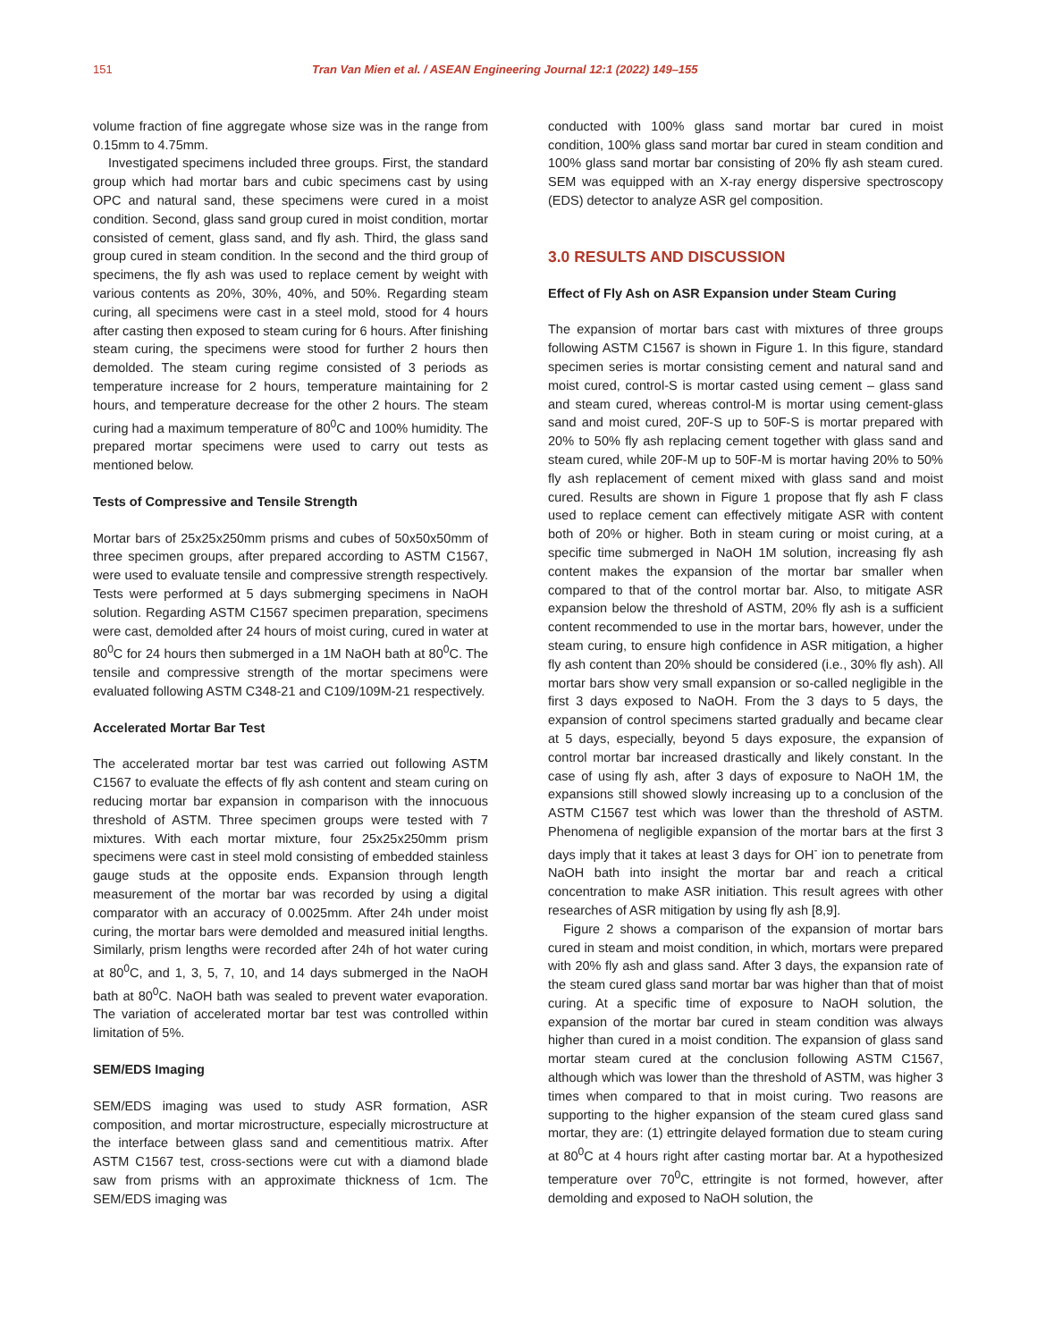151 Tran Van Mien et al. / ASEAN Engineering Journal 12:1 (2022) 149–155
volume fraction of fine aggregate whose size was in the range from 0.15mm to 4.75mm.
Investigated specimens included three groups. First, the standard group which had mortar bars and cubic specimens cast by using OPC and natural sand, these specimens were cured in a moist condition. Second, glass sand group cured in moist condition, mortar consisted of cement, glass sand, and fly ash. Third, the glass sand group cured in steam condition. In the second and the third group of specimens, the fly ash was used to replace cement by weight with various contents as 20%, 30%, 40%, and 50%. Regarding steam curing, all specimens were cast in a steel mold, stood for 4 hours after casting then exposed to steam curing for 6 hours. After finishing steam curing, the specimens were stood for further 2 hours then demolded. The steam curing regime consisted of 3 periods as temperature increase for 2 hours, temperature maintaining for 2 hours, and temperature decrease for the other 2 hours. The steam curing had a maximum temperature of 80<sup>0</sup>C and 100% humidity. The prepared mortar specimens were used to carry out tests as mentioned below.
Tests of Compressive and Tensile Strength
Mortar bars of 25x25x250mm prisms and cubes of 50x50x50mm of three specimen groups, after prepared according to ASTM C1567, were used to evaluate tensile and compressive strength respectively. Tests were performed at 5 days submerging specimens in NaOH solution. Regarding ASTM C1567 specimen preparation, specimens were cast, demolded after 24 hours of moist curing, cured in water at 80<sup>0</sup>C for 24 hours then submerged in a 1M NaOH bath at 80<sup>0</sup>C. The tensile and compressive strength of the mortar specimens were evaluated following ASTM C348-21 and C109/109M-21 respectively.
Accelerated Mortar Bar Test
The accelerated mortar bar test was carried out following ASTM C1567 to evaluate the effects of fly ash content and steam curing on reducing mortar bar expansion in comparison with the innocuous threshold of ASTM. Three specimen groups were tested with 7 mixtures. With each mortar mixture, four 25x25x250mm prism specimens were cast in steel mold consisting of embedded stainless gauge studs at the opposite ends. Expansion through length measurement of the mortar bar was recorded by using a digital comparator with an accuracy of 0.0025mm. After 24h under moist curing, the mortar bars were demolded and measured initial lengths. Similarly, prism lengths were recorded after 24h of hot water curing at 80<sup>0</sup>C, and 1, 3, 5, 7, 10, and 14 days submerged in the NaOH bath at 80<sup>0</sup>C. NaOH bath was sealed to prevent water evaporation. The variation of accelerated mortar bar test was controlled within limitation of 5%.
SEM/EDS Imaging
SEM/EDS imaging was used to study ASR formation, ASR composition, and mortar microstructure, especially microstructure at the interface between glass sand and cementitious matrix. After ASTM C1567 test, cross-sections were cut with a diamond blade saw from prisms with an approximate thickness of 1cm. The SEM/EDS imaging was
conducted with 100% glass sand mortar bar cured in moist condition, 100% glass sand mortar bar cured in steam condition and 100% glass sand mortar bar consisting of 20% fly ash steam cured. SEM was equipped with an X-ray energy dispersive spectroscopy (EDS) detector to analyze ASR gel composition.
3.0 RESULTS AND DISCUSSION
Effect of Fly Ash on ASR Expansion under Steam Curing
The expansion of mortar bars cast with mixtures of three groups following ASTM C1567 is shown in Figure 1. In this figure, standard specimen series is mortar consisting cement and natural sand and moist cured, control-S is mortar casted using cement – glass sand and steam cured, whereas control-M is mortar using cement-glass sand and moist cured, 20F-S up to 50F-S is mortar prepared with 20% to 50% fly ash replacing cement together with glass sand and steam cured, while 20F-M up to 50F-M is mortar having 20% to 50% fly ash replacement of cement mixed with glass sand and moist cured. Results are shown in Figure 1 propose that fly ash F class used to replace cement can effectively mitigate ASR with content both of 20% or higher. Both in steam curing or moist curing, at a specific time submerged in NaOH 1M solution, increasing fly ash content makes the expansion of the mortar bar smaller when compared to that of the control mortar bar. Also, to mitigate ASR expansion below the threshold of ASTM, 20% fly ash is a sufficient content recommended to use in the mortar bars, however, under the steam curing, to ensure high confidence in ASR mitigation, a higher fly ash content than 20% should be considered (i.e., 30% fly ash). All mortar bars show very small expansion or so-called negligible in the first 3 days exposed to NaOH. From the 3 days to 5 days, the expansion of control specimens started gradually and became clear at 5 days, especially, beyond 5 days exposure, the expansion of control mortar bar increased drastically and likely constant. In the case of using fly ash, after 3 days of exposure to NaOH 1M, the expansions still showed slowly increasing up to a conclusion of the ASTM C1567 test which was lower than the threshold of ASTM. Phenomena of negligible expansion of the mortar bars at the first 3 days imply that it takes at least 3 days for OH<sup>-</sup> ion to penetrate from NaOH bath into insight the mortar bar and reach a critical concentration to make ASR initiation. This result agrees with other researches of ASR mitigation by using fly ash [8,9].
Figure 2 shows a comparison of the expansion of mortar bars cured in steam and moist condition, in which, mortars were prepared with 20% fly ash and glass sand. After 3 days, the expansion rate of the steam cured glass sand mortar bar was higher than that of moist curing. At a specific time of exposure to NaOH solution, the expansion of the mortar bar cured in steam condition was always higher than cured in a moist condition. The expansion of glass sand mortar steam cured at the conclusion following ASTM C1567, although which was lower than the threshold of ASTM, was higher 3 times when compared to that in moist curing. Two reasons are supporting to the higher expansion of the steam cured glass sand mortar, they are: (1) ettringite delayed formation due to steam curing at 80<sup>0</sup>C at 4 hours right after casting mortar bar. At a hypothesized temperature over 70<sup>0</sup>C, ettringite is not formed, however, after demolding and exposed to NaOH solution, the